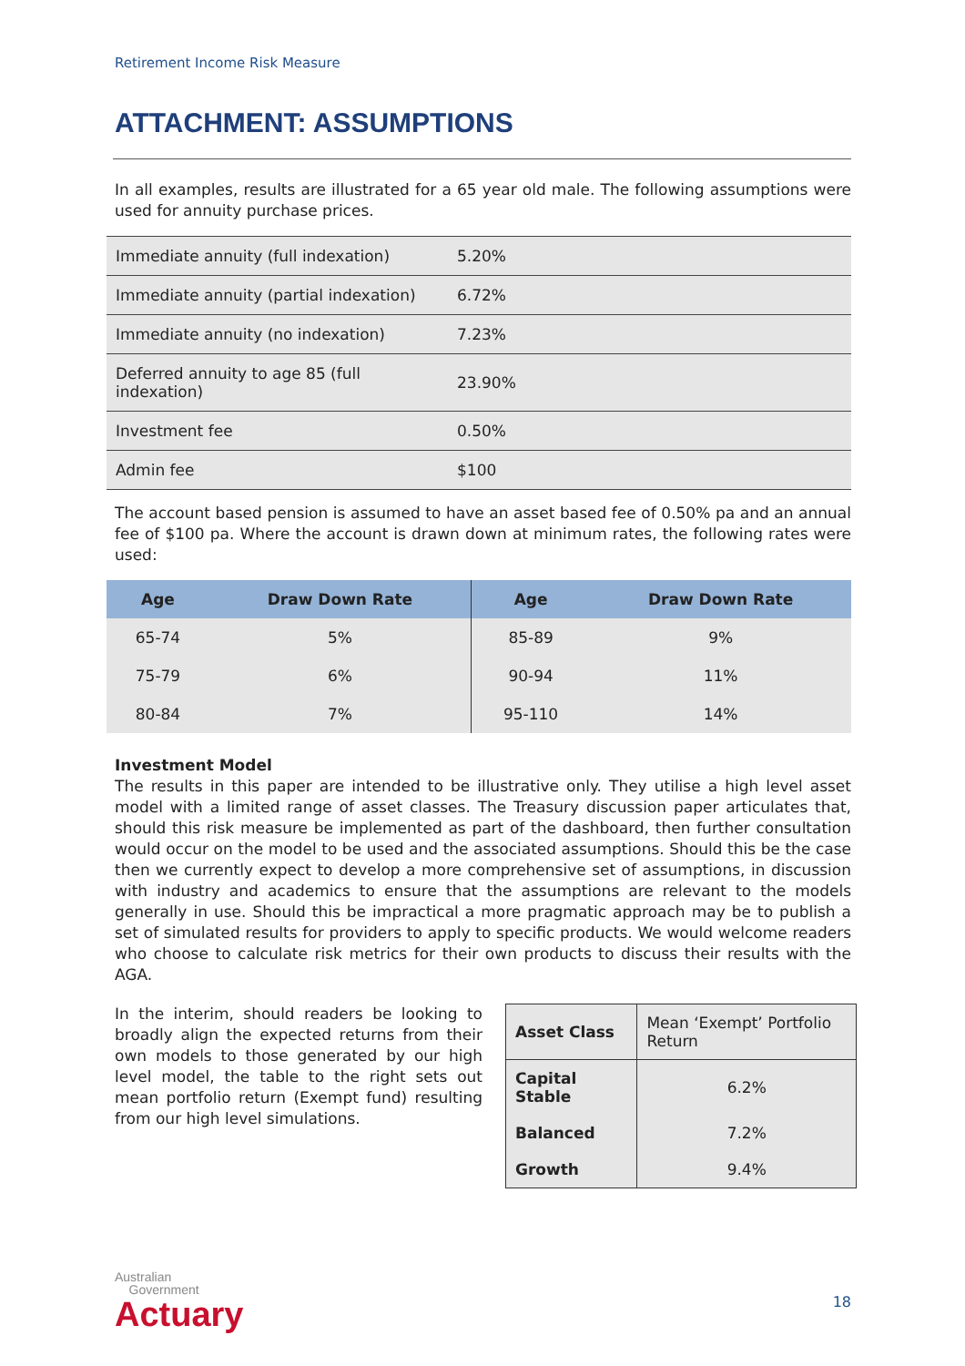Retirement Income Risk Measure
ATTACHMENT: ASSUMPTIONS
In all examples, results are illustrated for a 65 year old male. The following assumptions were used for annuity purchase prices.
| Immediate annuity (full indexation) | 5.20% |
| Immediate annuity (partial indexation) | 6.72% |
| Immediate annuity (no indexation) | 7.23% |
| Deferred annuity to age 85 (full indexation) | 23.90% |
| Investment fee | 0.50% |
| Admin fee | $100 |
The account based pension is assumed to have an asset based fee of 0.50% pa and an annual fee of $100 pa. Where the account is drawn down at minimum rates, the following rates were used:
| Age | Draw Down Rate | Age | Draw Down Rate |
| --- | --- | --- | --- |
| 65-74 | 5% | 85-89 | 9% |
| 75-79 | 6% | 90-94 | 11% |
| 80-84 | 7% | 95-110 | 14% |
Investment Model
The results in this paper are intended to be illustrative only. They utilise a high level asset model with a limited range of asset classes. The Treasury discussion paper articulates that, should this risk measure be implemented as part of the dashboard, then further consultation would occur on the model to be used and the associated assumptions. Should this be the case then we currently expect to develop a more comprehensive set of assumptions, in discussion with industry and academics to ensure that the assumptions are relevant to the models generally in use. Should this be impractical a more pragmatic approach may be to publish a set of simulated results for providers to apply to specific products. We would welcome readers who choose to calculate risk metrics for their own products to discuss their results with the AGA.
In the interim, should readers be looking to broadly align the expected returns from their own models to those generated by our high level model, the table to the right sets out mean portfolio return (Exempt fund) resulting from our high level simulations.
| Asset Class | Mean ‘Exempt’ Portfolio Return |
| Capital Stable | 6.2% |
| Balanced | 7.2% |
| Growth | 9.4% |
Australian
Government
Actuary
18